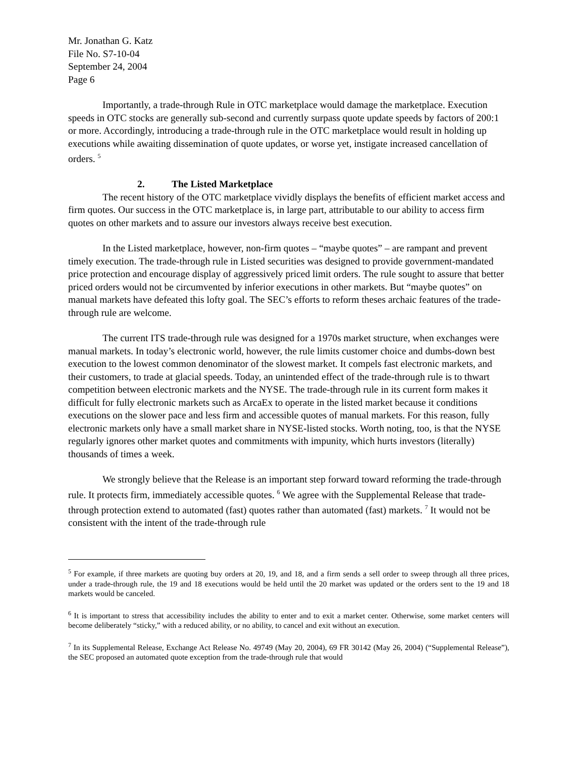Mr. Jonathan G. Katz
File No. S7-10-04
September 24, 2004
Page 6
Importantly, a trade-through Rule in OTC marketplace would damage the marketplace. Execution speeds in OTC stocks are generally sub-second and currently surpass quote update speeds by factors of 200:1 or more. Accordingly, introducing a trade-through rule in the OTC marketplace would result in holding up executions while awaiting dissemination of quote updates, or worse yet, instigate increased cancellation of orders. <sup>5</sup>
2. The Listed Marketplace
The recent history of the OTC marketplace vividly displays the benefits of efficient market access and firm quotes. Our success in the OTC marketplace is, in large part, attributable to our ability to access firm quotes on other markets and to assure our investors always receive best execution.
In the Listed marketplace, however, non-firm quotes – “maybe quotes” – are rampant and prevent timely execution. The trade-through rule in Listed securities was designed to provide government-mandated price protection and encourage display of aggressively priced limit orders. The rule sought to assure that better priced orders would not be circumvented by inferior executions in other markets. But “maybe quotes” on manual markets have defeated this lofty goal. The SEC’s efforts to reform theses archaic features of the trade-through rule are welcome.
The current ITS trade-through rule was designed for a 1970s market structure, when exchanges were manual markets. In today’s electronic world, however, the rule limits customer choice and dumbs-down best execution to the lowest common denominator of the slowest market. It compels fast electronic markets, and their customers, to trade at glacial speeds. Today, an unintended effect of the trade-through rule is to thwart competition between electronic markets and the NYSE. The trade-through rule in its current form makes it difficult for fully electronic markets such as ArcaEx to operate in the listed market because it conditions executions on the slower pace and less firm and accessible quotes of manual markets. For this reason, fully electronic markets only have a small market share in NYSE-listed stocks. Worth noting, too, is that the NYSE regularly ignores other market quotes and commitments with impunity, which hurts investors (literally) thousands of times a week.
We strongly believe that the Release is an important step forward toward reforming the trade-through rule. It protects firm, immediately accessible quotes. <sup>6</sup> We agree with the Supplemental Release that trade-through protection extend to automated (fast) quotes rather than automated (fast) markets. <sup>7</sup> It would not be consistent with the intent of the trade-through rule
<sup>5</sup> For example, if three markets are quoting buy orders at 20, 19, and 18, and a firm sends a sell order to sweep through all three prices, under a trade-through rule, the 19 and 18 executions would be held until the 20 market was updated or the orders sent to the 19 and 18 markets would be canceled.
<sup>6</sup> It is important to stress that accessibility includes the ability to enter and to exit a market center. Otherwise, some market centers will become deliberately “sticky,” with a reduced ability, or no ability, to cancel and exit without an execution.
<sup>7</sup> In its Supplemental Release, Exchange Act Release No. 49749 (May 20, 2004), 69 FR 30142 (May 26, 2004) (“Supplemental Release”), the SEC proposed an automated quote exception from the trade-through rule that would